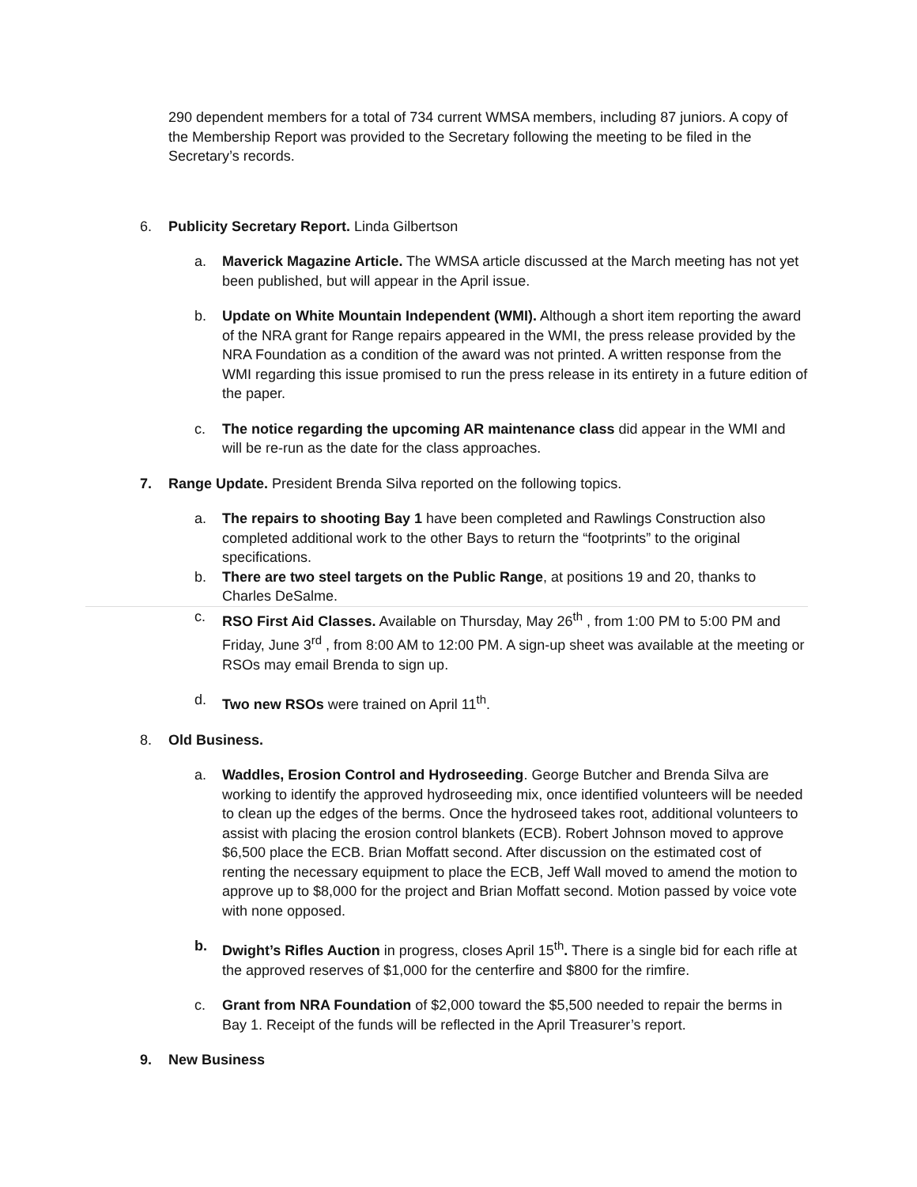290 dependent members for a total of 734 current WMSA members, including 87 juniors. A copy of the Membership Report was provided to the Secretary following the meeting to be filed in the Secretary’s records.
6. Publicity Secretary Report. Linda Gilbertson
a. Maverick Magazine Article. The WMSA article discussed at the March meeting has not yet been published, but will appear in the April issue.
b. Update on White Mountain Independent (WMI). Although a short item reporting the award of the NRA grant for Range repairs appeared in the WMI, the press release provided by the NRA Foundation as a condition of the award was not printed. A written response from the WMI regarding this issue promised to run the press release in its entirety in a future edition of the paper.
c. The notice regarding the upcoming AR maintenance class did appear in the WMI and will be re-run as the date for the class approaches.
7. Range Update. President Brenda Silva reported on the following topics.
a. The repairs to shooting Bay 1 have been completed and Rawlings Construction also completed additional work to the other Bays to return the “footprints” to the original specifications.
b. There are two steel targets on the Public Range, at positions 19 and 20, thanks to Charles DeSalme.
c. RSO First Aid Classes. Available on Thursday, May 26<sup>th</sup> , from 1:00 PM to 5:00 PM and Friday, June 3<sup>rd</sup> , from 8:00 AM to 12:00 PM. A sign-up sheet was available at the meeting or RSOs may email Brenda to sign up.
d. Two new RSOs were trained on April 11<sup>th</sup>.
8. Old Business.
a. Waddles, Erosion Control and Hydroseeding. George Butcher and Brenda Silva are working to identify the approved hydroseeding mix, once identified volunteers will be needed to clean up the edges of the berms. Once the hydroseed takes root, additional volunteers to assist with placing the erosion control blankets (ECB). Robert Johnson moved to approve $6,500 place the ECB. Brian Moffatt second. After discussion on the estimated cost of renting the necessary equipment to place the ECB, Jeff Wall moved to amend the motion to approve up to $8,000 for the project and Brian Moffatt second. Motion passed by voice vote with none opposed.
b. Dwight’s Rifles Auction in progress, closes April 15<sup>th</sup>. There is a single bid for each rifle at the approved reserves of $1,000 for the centerfire and $800 for the rimfire.
c. Grant from NRA Foundation of $2,000 toward the $5,500 needed to repair the berms in Bay 1. Receipt of the funds will be reflected in the April Treasurer’s report.
9. New Business